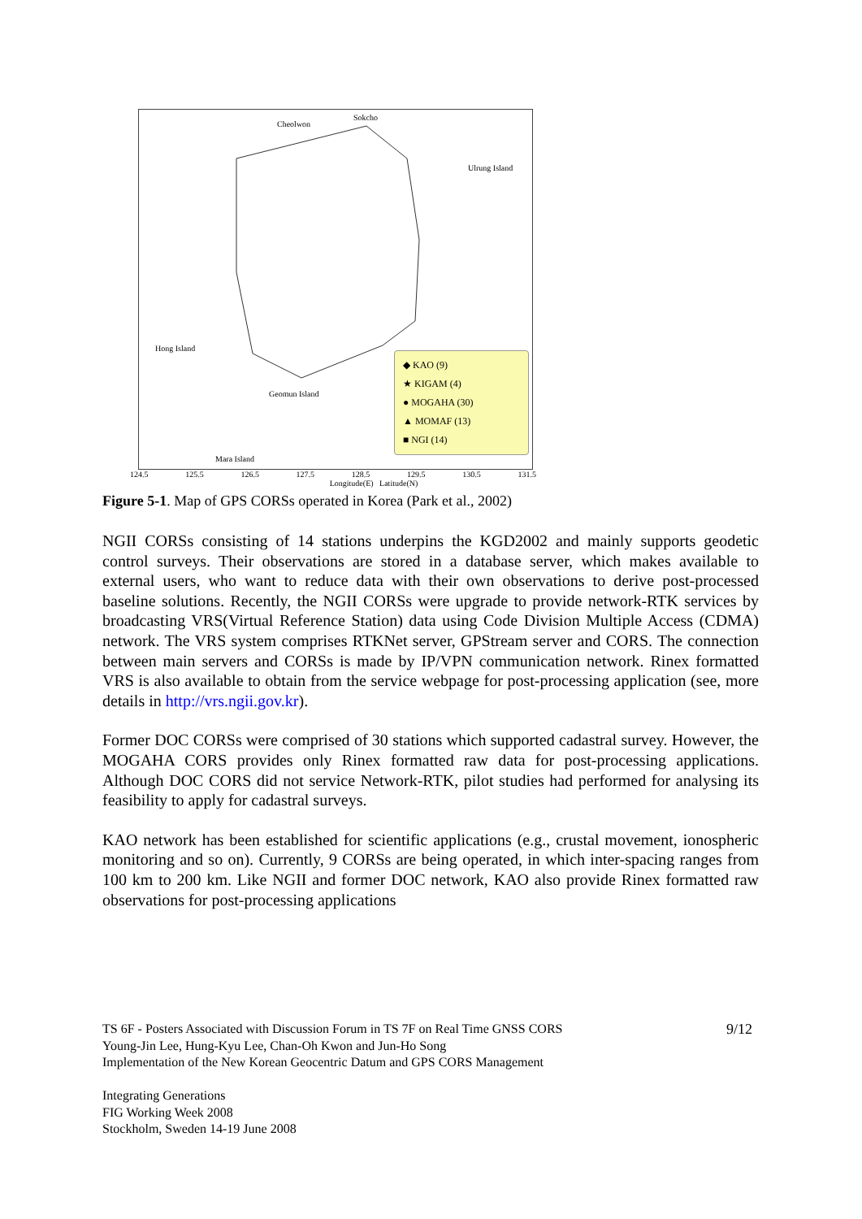Cheolwon
Sokcho
Ulrung Island
Hong Island
Geomun Island
Mara Island
◆ KAO (9)
★ KIGAM (4)
● MOGAHA (30)
▲ MOMAF (13)
■ NGI (14)
124.5 125.5 126.5 127.5 128.5 129.5 130.5 131.5
Longitude(E) Latitude(N)
Figure 5-1. Map of GPS CORSs operated in Korea (Park et al., 2002)
NGII CORSs consisting of 14 stations underpins the KGD2002 and mainly supports geodetic control surveys. Their observations are stored in a database server, which makes available to external users, who want to reduce data with their own observations to derive post-processed baseline solutions. Recently, the NGII CORSs were upgrade to provide network-RTK services by broadcasting VRS(Virtual Reference Station) data using Code Division Multiple Access (CDMA) network. The VRS system comprises RTKNet server, GPStream server and CORS. The connection between main servers and CORSs is made by IP/VPN communication network. Rinex formatted VRS is also available to obtain from the service webpage for post-processing application (see, more details in http://vrs.ngii.gov.kr).
Former DOC CORSs were comprised of 30 stations which supported cadastral survey. However, the MOGAHA CORS provides only Rinex formatted raw data for post-processing applications. Although DOC CORS did not service Network-RTK, pilot studies had performed for analysing its feasibility to apply for cadastral surveys.
KAO network has been established for scientific applications (e.g., crustal movement, ionospheric monitoring and so on). Currently, 9 CORSs are being operated, in which inter-spacing ranges from 100 km to 200 km. Like NGII and former DOC network, KAO also provide Rinex formatted raw observations for post-processing applications
9/12
TS 6F - Posters Associated with Discussion Forum in TS 7F on Real Time GNSS CORS
Young-Jin Lee, Hung-Kyu Lee, Chan-Oh Kwon and Jun-Ho Song
Implementation of the New Korean Geocentric Datum and GPS CORS Management
Integrating Generations
FIG Working Week 2008
Stockholm, Sweden 14-19 June 2008